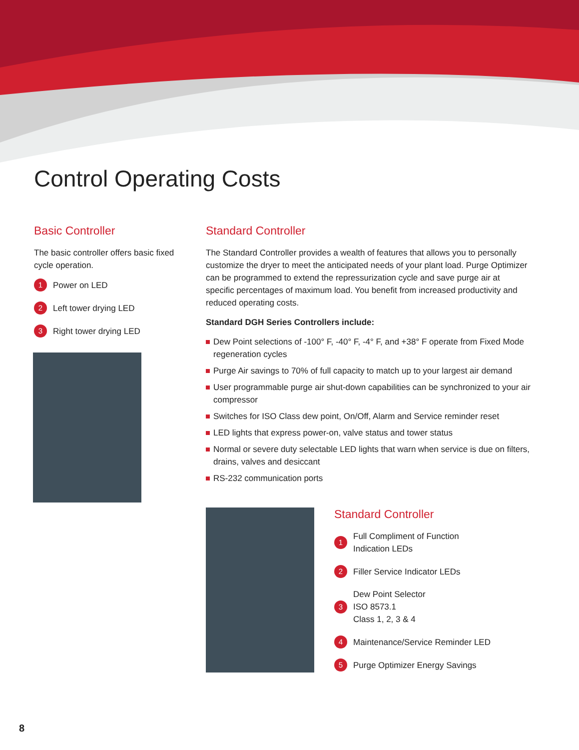Control Operating Costs
Basic Controller
The basic controller offers basic fixed cycle operation.
1
Power on LED
2
Left tower drying LED
3
Right tower drying LED
Standard Controller
The Standard Controller provides a wealth of features that allows you to personally customize the dryer to meet the anticipated needs of your plant load. Purge Optimizer can be programmed to extend the repressurization cycle and save purge air at specific percentages of maximum load. You benefit from increased productivity and reduced operating costs.
Standard DGH Series Controllers include:
Dew Point selections of -100° F, -40° F, -4° F, and +38° F operate from Fixed Mode regeneration cycles
Purge Air savings to 70% of full capacity to match up to your largest air demand
User programmable purge air shut-down capabilities can be synchronized to your air compressor
Switches for ISO Class dew point, On/Off, Alarm and Service reminder reset
LED lights that express power-on, valve status and tower status
Normal or severe duty selectable LED lights that warn when service is due on filters, drains, valves and desiccant
RS-232 communication ports
Standard Controller
1
Full Compliment of Function
Indication LEDs
2
Filler Service Indicator LEDs
3
Dew Point Selector
ISO 8573.1
Class 1, 2, 3 & 4
4
Maintenance/Service Reminder LED
5
Purge Optimizer Energy Savings
8